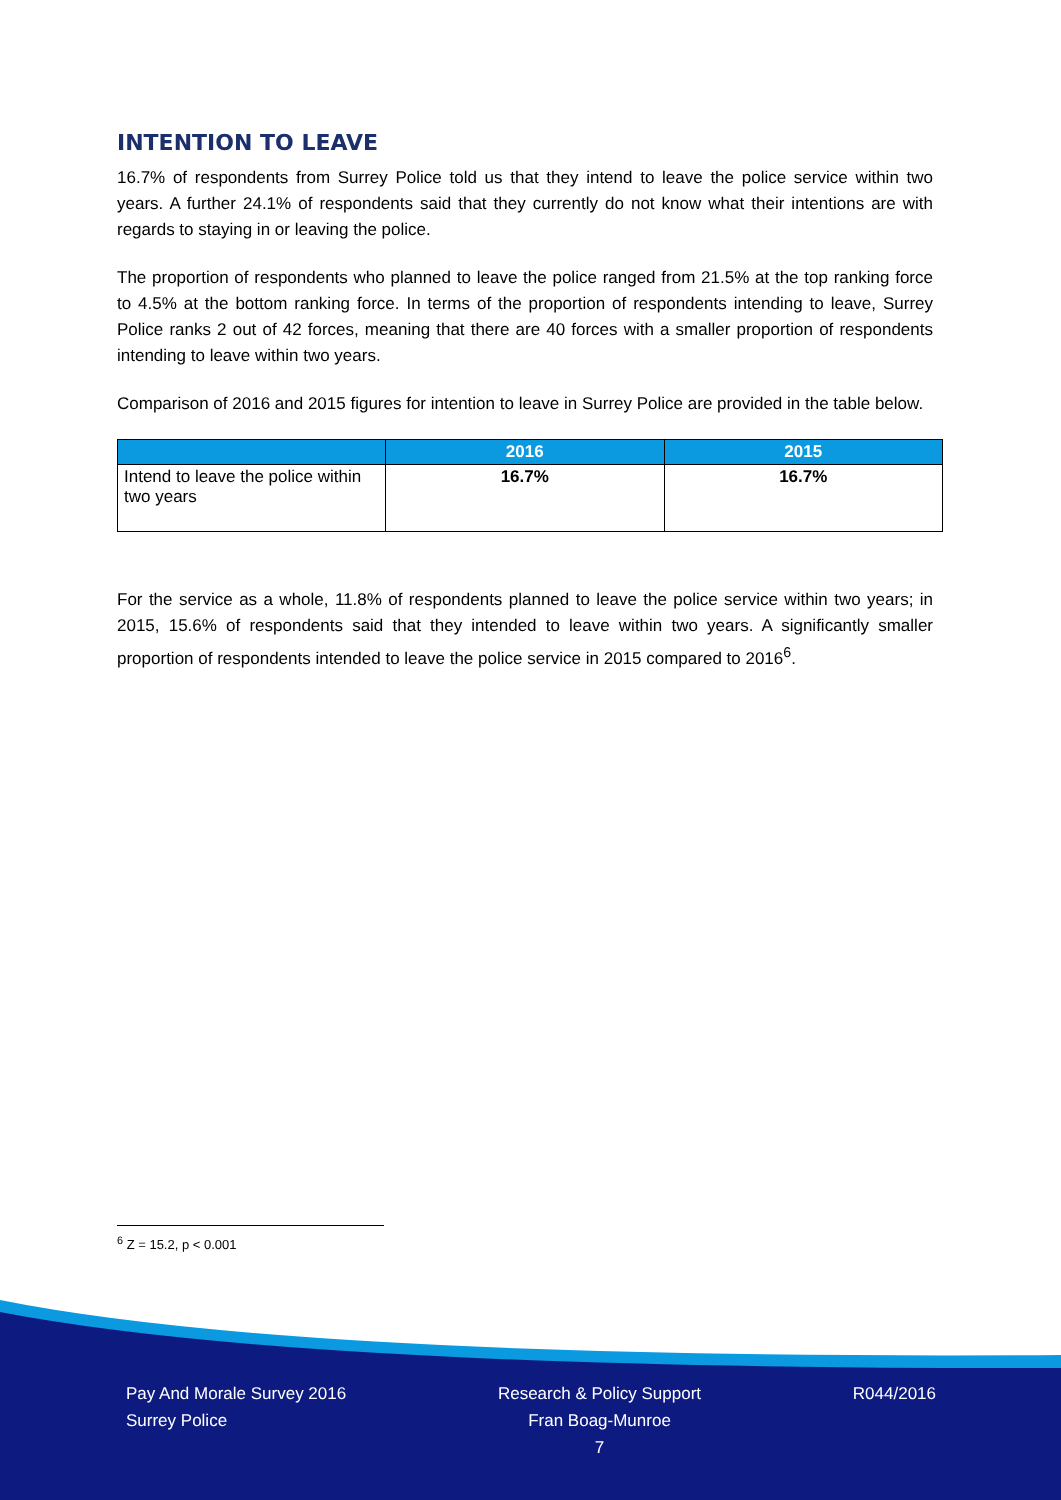INTENTION TO LEAVE
16.7% of respondents from Surrey Police told us that they intend to leave the police service within two years. A further 24.1% of respondents said that they currently do not know what their intentions are with regards to staying in or leaving the police.
The proportion of respondents who planned to leave the police ranged from 21.5% at the top ranking force to 4.5% at the bottom ranking force. In terms of the proportion of respondents intending to leave, Surrey Police ranks 2 out of 42 forces, meaning that there are 40 forces with a smaller proportion of respondents intending to leave within two years.
Comparison of 2016 and 2015 figures for intention to leave in Surrey Police are provided in the table below.
| | 2016 | 2015 |
| --- | --- | --- |
| Intend to leave the police within two years | 16.7% | 16.7% |
For the service as a whole, 11.8% of respondents planned to leave the police service within two years; in 2015, 15.6% of respondents said that they intended to leave within two years. A significantly smaller proportion of respondents intended to leave the police service in 2015 compared to 2016<sup>6</sup>.
<sup>6</sup> Z = 15.2, p < 0.001
Pay And Morale Survey 2016
Surrey Police
Research & Policy Support
Fran Boag-Munroe
7
R044/2016